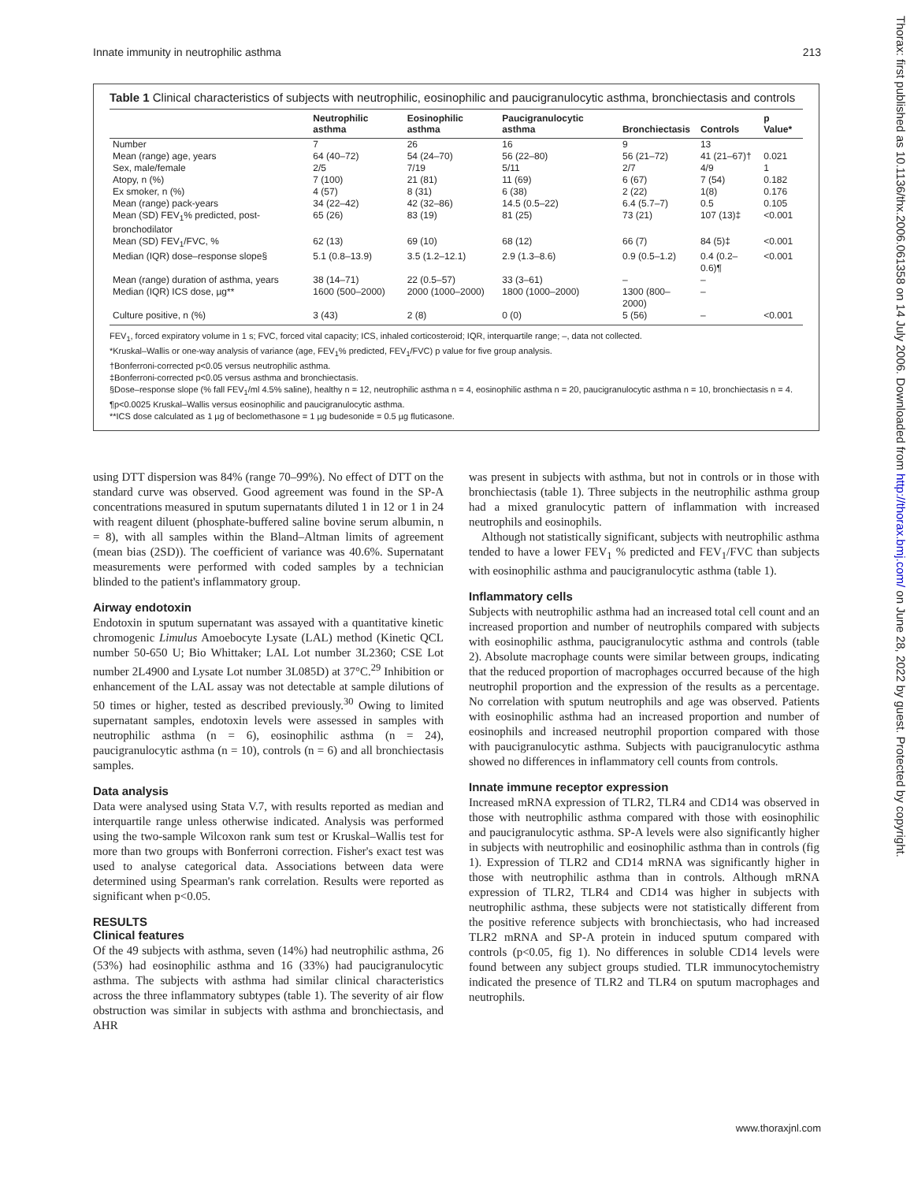Innate immunity in neutrophilic asthma 213
Thorax: first published as 10.1136/thx.2006.061358 on 14 July 2006. Downloaded from http://thorax.bmj.com/ on June 28, 2022 by guest. Protected by copyright.
Table 1 Clinical characteristics of subjects with neutrophilic, eosinophilic and paucigranulocytic asthma, bronchiectasis and controls
| | Neutrophilic asthma | Eosinophilic asthma | Paucigranulocytic asthma | Bronchiectasis | Controls | p Value* |
| --- | --- | --- | --- | --- | --- | --- |
| Number | 7 | 26 | 16 | 9 | 13 | |
| Mean (range) age, years | 64 (40–72) | 54 (24–70) | 56 (22–80) | 56 (21–72) | 41 (21–67)† | 0.021 |
| Sex, male/female | 2/5 | 7/19 | 5/11 | 2/7 | 4/9 | 1 |
| Atopy, n (%) | 7 (100) | 21 (81) | 11 (69) | 6 (67) | 7 (54) | 0.182 |
| Ex smoker, n (%) | 4 (57) | 8 (31) | 6 (38) | 2 (22) | 1(8) | 0.176 |
| Mean (range) pack-years | 34 (22–42) | 42 (32–86) | 14.5 (0.5–22) | 6.4 (5.7–7) | 0.5 | 0.105 |
| Mean (SD) FEV<sub>1</sub>% predicted, post-bronchodilator | 65 (26) | 83 (19) | 81 (25) | 73 (21) | 107 (13)‡ | <0.001 |
| Mean (SD) FEV<sub>1</sub>/FVC, % | 62 (13) | 69 (10) | 68 (12) | 66 (7) | 84 (5)‡ | <0.001 |
| Median (IQR) dose–response slope§ | 5.1 (0.8–13.9) | 3.5 (1.2–12.1) | 2.9 (1.3–8.6) | 0.9 (0.5–1.2) | 0.4 (0.2–0.6)¶ | <0.001 |
| Mean (range) duration of asthma, years | 38 (14–71) | 22 (0.5–57) | 33 (3–61) | – | – | |
| Median (IQR) ICS dose, µg** | 1600 (500–2000) | 2000 (1000–2000) | 1800 (1000–2000) | 1300 (800–2000) | – | |
| Culture positive, n (%) | 3 (43) | 2 (8) | 0 (0) | 5 (56) | – | <0.001 |
FEV<sub>1</sub>, forced expiratory volume in 1 s; FVC, forced vital capacity; ICS, inhaled corticosteroid; IQR, interquartile range; –, data not collected.
*Kruskal–Wallis or one-way analysis of variance (age, FEV<sub>1</sub>% predicted, FEV<sub>1</sub>/FVC) p value for five group analysis.
†Bonferroni-corrected p<0.05 versus neutrophilic asthma.
‡Bonferroni-corrected p<0.05 versus asthma and bronchiectasis.
§Dose–response slope (% fall FEV<sub>1</sub>/ml 4.5% saline), healthy n = 12, neutrophilic asthma n = 4, eosinophilic asthma n = 20, paucigranulocytic asthma n = 10, bronchiectasis n = 4.
¶p<0.0025 Kruskal–Wallis versus eosinophilic and paucigranulocytic asthma.
**ICS dose calculated as 1 µg of beclomethasone = 1 µg budesonide = 0.5 µg fluticasone.
using DTT dispersion was 84% (range 70–99%). No effect of DTT on the standard curve was observed. Good agreement was found in the SP-A concentrations measured in sputum supernatants diluted 1 in 12 or 1 in 24 with reagent diluent (phosphate-buffered saline bovine serum albumin, n = 8), with all samples within the Bland–Altman limits of agreement (mean bias (2SD)). The coefficient of variance was 40.6%. Supernatant measurements were performed with coded samples by a technician blinded to the patient's inflammatory group.
Airway endotoxin
Endotoxin in sputum supernatant was assayed with a quantitative kinetic chromogenic Limulus Amoebocyte Lysate (LAL) method (Kinetic QCL number 50-650 U; Bio Whittaker; LAL Lot number 3L2360; CSE Lot number 2L4900 and Lysate Lot number 3L085D) at 37°C.<sup>29</sup> Inhibition or enhancement of the LAL assay was not detectable at sample dilutions of 50 times or higher, tested as described previously.<sup>30</sup> Owing to limited supernatant samples, endotoxin levels were assessed in samples with neutrophilic asthma (n = 6), eosinophilic asthma (n = 24), paucigranulocytic asthma (n = 10), controls (n = 6) and all bronchiectasis samples.
Data analysis
Data were analysed using Stata V.7, with results reported as median and interquartile range unless otherwise indicated. Analysis was performed using the two-sample Wilcoxon rank sum test or Kruskal–Wallis test for more than two groups with Bonferroni correction. Fisher's exact test was used to analyse categorical data. Associations between data were determined using Spearman's rank correlation. Results were reported as significant when p<0.05.
RESULTS
Clinical features
Of the 49 subjects with asthma, seven (14%) had neutrophilic asthma, 26 (53%) had eosinophilic asthma and 16 (33%) had paucigranulocytic asthma. The subjects with asthma had similar clinical characteristics across the three inflammatory subtypes (table 1). The severity of air flow obstruction was similar in subjects with asthma and bronchiectasis, and AHR
was present in subjects with asthma, but not in controls or in those with bronchiectasis (table 1). Three subjects in the neutrophilic asthma group had a mixed granulocytic pattern of inflammation with increased neutrophils and eosinophils.
Although not statistically significant, subjects with neutrophilic asthma tended to have a lower FEV<sub>1</sub> % predicted and FEV<sub>1</sub>/FVC than subjects with eosinophilic asthma and paucigranulocytic asthma (table 1).
Inflammatory cells
Subjects with neutrophilic asthma had an increased total cell count and an increased proportion and number of neutrophils compared with subjects with eosinophilic asthma, paucigranulocytic asthma and controls (table 2). Absolute macrophage counts were similar between groups, indicating that the reduced proportion of macrophages occurred because of the high neutrophil proportion and the expression of the results as a percentage. No correlation with sputum neutrophils and age was observed. Patients with eosinophilic asthma had an increased proportion and number of eosinophils and increased neutrophil proportion compared with those with paucigranulocytic asthma. Subjects with paucigranulocytic asthma showed no differences in inflammatory cell counts from controls.
Innate immune receptor expression
Increased mRNA expression of TLR2, TLR4 and CD14 was observed in those with neutrophilic asthma compared with those with eosinophilic and paucigranulocytic asthma. SP-A levels were also significantly higher in subjects with neutrophilic and eosinophilic asthma than in controls (fig 1). Expression of TLR2 and CD14 mRNA was significantly higher in those with neutrophilic asthma than in controls. Although mRNA expression of TLR2, TLR4 and CD14 was higher in subjects with neutrophilic asthma, these subjects were not statistically different from the positive reference subjects with bronchiectasis, who had increased TLR2 mRNA and SP-A protein in induced sputum compared with controls (p<0.05, fig 1). No differences in soluble CD14 levels were found between any subject groups studied. TLR immunocytochemistry indicated the presence of TLR2 and TLR4 on sputum macrophages and neutrophils.
www.thoraxjnl.com